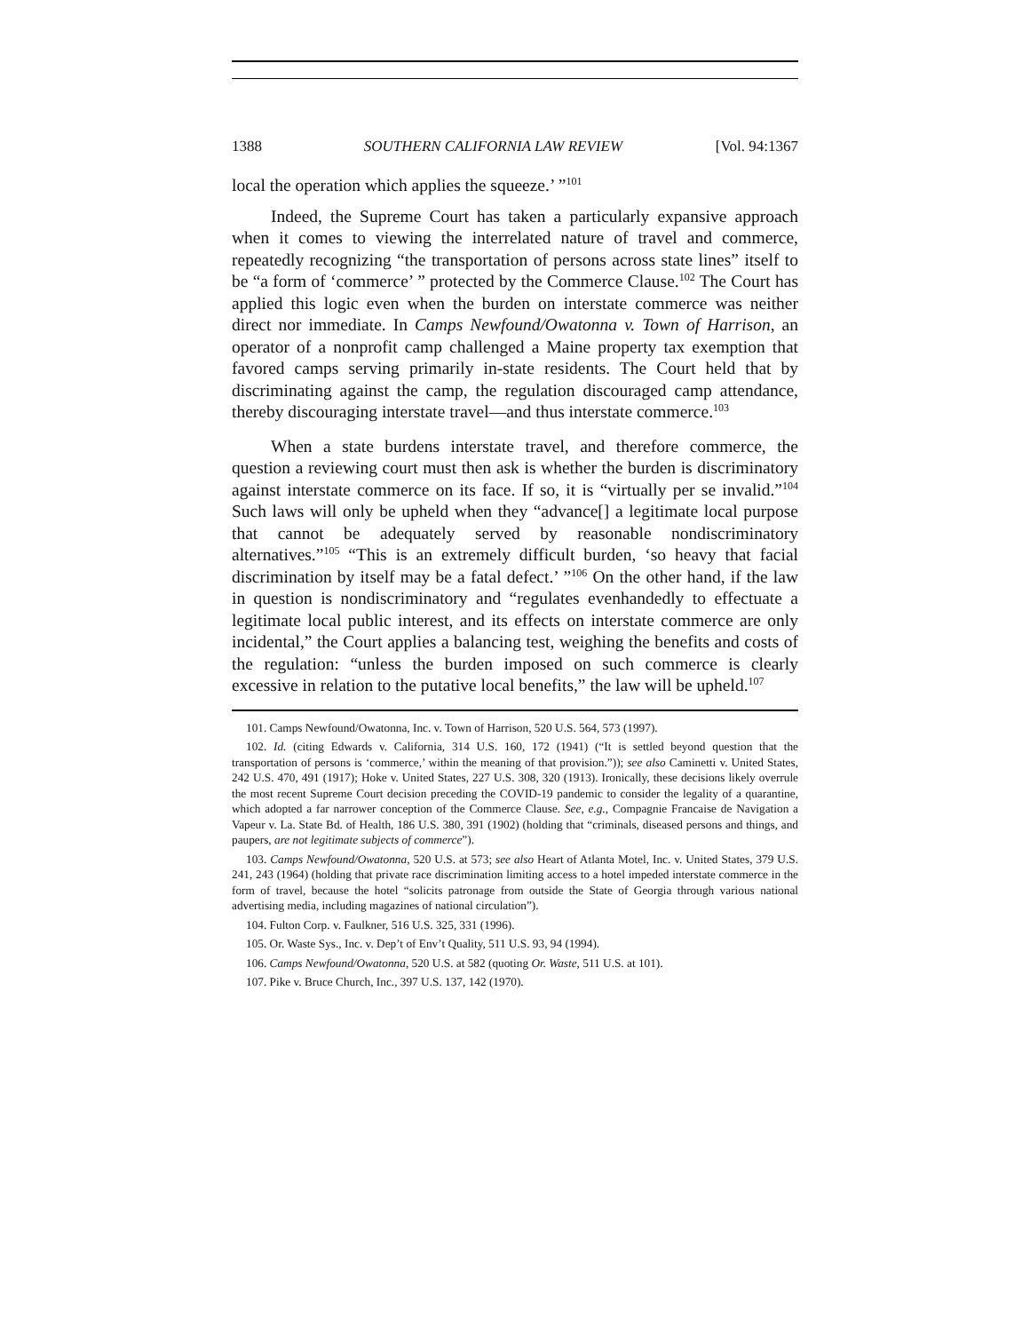1388 SOUTHERN CALIFORNIA LAW REVIEW [Vol. 94:1367
local the operation which applies the squeeze.’ ”<sup>101</sup>
Indeed, the Supreme Court has taken a particularly expansive approach when it comes to viewing the interrelated nature of travel and commerce, repeatedly recognizing “the transportation of persons across state lines” itself to be “a form of ‘commerce’ ” protected by the Commerce Clause.<sup>102</sup> The Court has applied this logic even when the burden on interstate commerce was neither direct nor immediate. In Camps Newfound/Owatonna v. Town of Harrison, an operator of a nonprofit camp challenged a Maine property tax exemption that favored camps serving primarily in-state residents. The Court held that by discriminating against the camp, the regulation discouraged camp attendance, thereby discouraging interstate travel—and thus interstate commerce.<sup>103</sup>
When a state burdens interstate travel, and therefore commerce, the question a reviewing court must then ask is whether the burden is discriminatory against interstate commerce on its face. If so, it is “virtually per se invalid.”<sup>104</sup> Such laws will only be upheld when they “advance[] a legitimate local purpose that cannot be adequately served by reasonable nondiscriminatory alternatives.”<sup>105</sup> “This is an extremely difficult burden, ‘so heavy that facial discrimination by itself may be a fatal defect.’ ”<sup>106</sup> On the other hand, if the law in question is nondiscriminatory and “regulates evenhandedly to effectuate a legitimate local public interest, and its effects on interstate commerce are only incidental,” the Court applies a balancing test, weighing the benefits and costs of the regulation: “unless the burden imposed on such commerce is clearly excessive in relation to the putative local benefits,” the law will be upheld.<sup>107</sup>
101. Camps Newfound/Owatonna, Inc. v. Town of Harrison, 520 U.S. 564, 573 (1997).
102. Id. (citing Edwards v. California, 314 U.S. 160, 172 (1941) (“It is settled beyond question that the transportation of persons is ‘commerce,’ within the meaning of that provision.”)); see also Caminetti v. United States, 242 U.S. 470, 491 (1917); Hoke v. United States, 227 U.S. 308, 320 (1913). Ironically, these decisions likely overrule the most recent Supreme Court decision preceding the COVID-19 pandemic to consider the legality of a quarantine, which adopted a far narrower conception of the Commerce Clause. See, e.g., Compagnie Francaise de Navigation a Vapeur v. La. State Bd. of Health, 186 U.S. 380, 391 (1902) (holding that “criminals, diseased persons and things, and paupers, are not legitimate subjects of commerce”).
103. Camps Newfound/Owatonna, 520 U.S. at 573; see also Heart of Atlanta Motel, Inc. v. United States, 379 U.S. 241, 243 (1964) (holding that private race discrimination limiting access to a hotel impeded interstate commerce in the form of travel, because the hotel “solicits patronage from outside the State of Georgia through various national advertising media, including magazines of national circulation”).
104. Fulton Corp. v. Faulkner, 516 U.S. 325, 331 (1996).
105. Or. Waste Sys., Inc. v. Dep’t of Env’t Quality, 511 U.S. 93, 94 (1994).
106. Camps Newfound/Owatonna, 520 U.S. at 582 (quoting Or. Waste, 511 U.S. at 101).
107. Pike v. Bruce Church, Inc., 397 U.S. 137, 142 (1970).